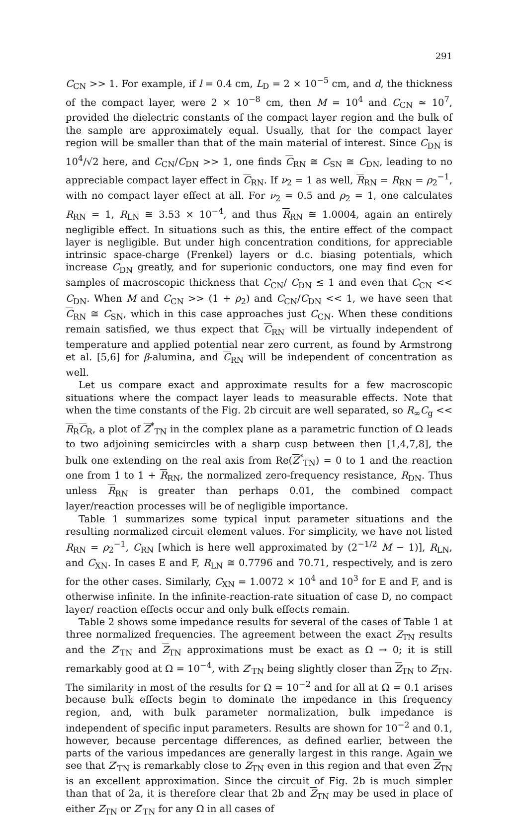291
C<sub>CN</sub> >> 1. For example, if l = 0.4 cm, L<sub>D</sub> = 2 × 10<sup>−5</sup> cm, and d, the thickness of the compact layer, were 2 × 10<sup>−8</sup> cm, then M = 10<sup>4</sup> and C<sub>CN</sub> ≃ 10<sup>7</sup>, provided the dielectric constants of the compact layer region and the bulk of the sample are approximately equal. Usually, that for the compact layer region will be smaller than that of the main material of interest. Since C<sub>DN</sub> is 10<sup>4</sup>/√2 here, and C<sub>CN</sub>/C<sub>DN</sub> >> 1, one finds C<sub>RN</sub> ≅ C<sub>SN</sub> ≅ C<sub>DN</sub>, leading to no appreciable compact layer effect in C<sub>RN</sub>. If ν<sub>2</sub> = 1 as well, R<sub>RN</sub> = R<sub>RN</sub> = ρ<sub>2</sub><sup>−1</sup>, with no compact layer effect at all. For ν<sub>2</sub> = 0.5 and ρ<sub>2</sub> = 1, one calculates R<sub>RN</sub> = 1, R<sub>LN</sub> ≅ 3.53 × 10<sup>−4</sup>, and thus R<sub>RN</sub> ≅ 1.0004, again an entirely negligible effect. In situations such as this, the entire effect of the compact layer is negligible. But under high concentration conditions, for appreciable intrinsic space-charge (Frenkel) layers or d.c. biasing potentials, which increase C<sub>DN</sub> greatly, and for superionic conductors, one may find even for samples of macroscopic thickness that C<sub>CN</sub>/ C<sub>DN</sub> ≲ 1 and even that C<sub>CN</sub> << C<sub>DN</sub>. When M and C<sub>CN</sub> >> (1 + ρ<sub>2</sub>) and C<sub>CN</sub>/C<sub>DN</sub> << 1, we have seen that C<sub>RN</sub> ≅ C<sub>SN</sub>, which in this case approaches just C<sub>CN</sub>. When these conditions remain satisfied, we thus expect that C<sub>RN</sub> will be virtually independent of temperature and applied potential near zero current, as found by Armstrong et al. [5,6] for β-alumina, and C<sub>RN</sub> will be independent of concentration as well.
Let us compare exact and approximate results for a few macroscopic situations where the compact layer leads to measurable effects. Note that when the time constants of the Fig. 2b circuit are well separated, so R<sub>∞</sub>C<sub>g</sub> << R<sub>R</sub>C<sub>R</sub>, a plot of Z<sup>*</sup><sub>TN</sub> in the complex plane as a parametric function of Ω leads to two adjoining semicircles with a sharp cusp between then [1,4,7,8], the bulk one extending on the real axis from Re(Z<sup>*</sup><sub>TN</sub>) = 0 to 1 and the reaction one from 1 to 1 + R<sub>RN</sub>, the normalized zero-frequency resistance, R<sub>DN</sub>. Thus unless R<sub>RN</sub> is greater than perhaps 0.01, the combined compact layer/reaction processes will be of negligible importance.
Table 1 summarizes some typical input parameter situations and the resulting normalized circuit element values. For simplicity, we have not listed R<sub>RN</sub> = ρ<sub>2</sub><sup>−1</sup>, C<sub>RN</sub> [which is here well approximated by (2<sup>−1/2</sup> M − 1)], R<sub>LN</sub>, and C<sub>XN</sub>. In cases E and F, R<sub>LN</sub> ≅ 0.7796 and 70.71, respectively, and is zero for the other cases. Similarly, C<sub>XN</sub> = 1.0072 × 10<sup>4</sup> and 10<sup>3</sup> for E and F, and is otherwise infinite. In the infinite-reaction-rate situation of case D, no compact layer/ reaction effects occur and only bulk effects remain.
Table 2 shows some impedance results for several of the cases of Table 1 at three normalized frequencies. The agreement between the exact Z<sub>TN</sub> results and the Z′<sub>TN</sub> and Z<sub>TN</sub> approximations must be exact as Ω → 0; it is still remarkably good at Ω = 10<sup>−4</sup>, with Z′<sub>TN</sub> being slightly closer than Z<sub>TN</sub> to Z<sub>TN</sub>. The similarity in most of the results for Ω = 10<sup>−2</sup> and for all at Ω = 0.1 arises because bulk effects begin to dominate the impedance in this frequency region, and, with bulk parameter normalization, bulk impedance is independent of specific input parameters. Results are shown for 10<sup>−2</sup> and 0.1, however, because percentage differences, as defined earlier, between the parts of the various impedances are generally largest in this range. Again we see that Z′<sub>TN</sub> is remarkably close to Z<sub>TN</sub> even in this region and that even Z<sub>TN</sub> is an excellent approximation. Since the circuit of Fig. 2b is much simpler than that of 2a, it is therefore clear that 2b and Z<sub>TN</sub> may be used in place of either Z<sub>TN</sub> or Z′<sub>TN</sub> for any Ω in all cases of